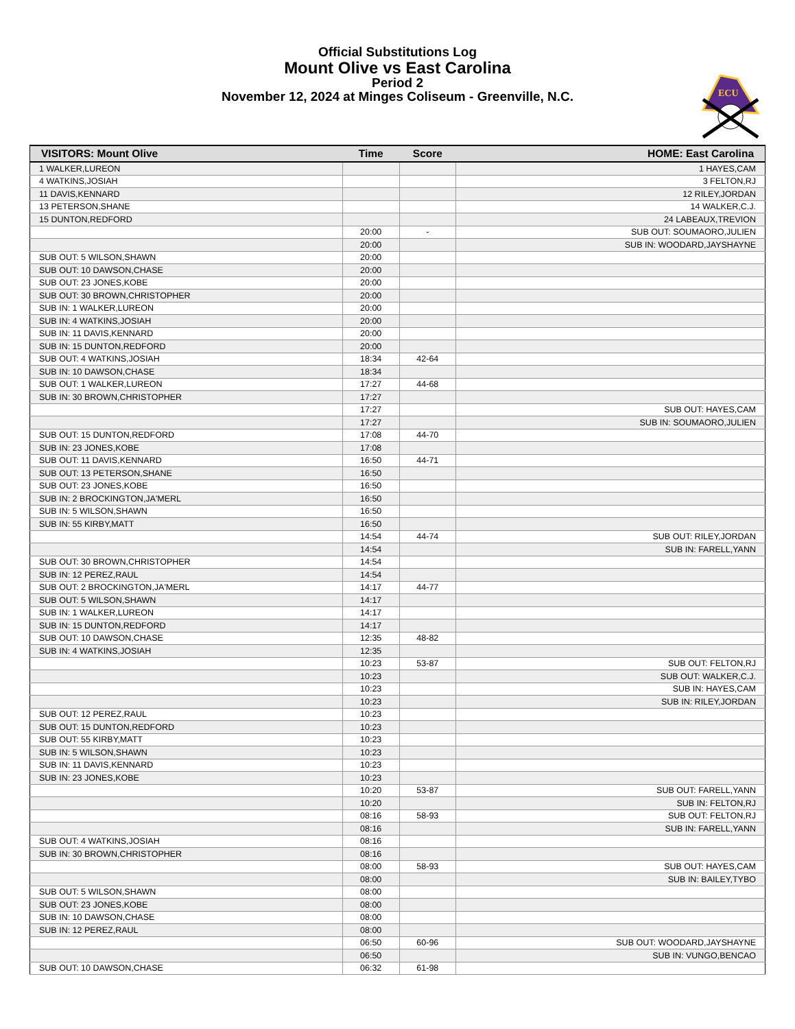Official Substitutions Log
Mount Olive vs East Carolina
Period 2
November 12, 2024 at Minges Coliseum - Greenville, N.C.
ECU
| VISITORS: Mount Olive | Time | Score | HOME: East Carolina |
| --- | --- | --- | --- |
| 1 WALKER,LUREON | | | 1 HAYES,CAM |
| 4 WATKINS,JOSIAH | | | 3 FELTON,RJ |
| 11 DAVIS,KENNARD | | | 12 RILEY,JORDAN |
| 13 PETERSON,SHANE | | | 14 WALKER,C.J. |
| 15 DUNTON,REDFORD | | | 24 LABEAUX,TREVION |
| | 20:00 | - | SUB OUT: SOUMAORO,JULIEN |
| | 20:00 | | SUB IN: WOODARD,JAYSHAYNE |
| SUB OUT: 5 WILSON,SHAWN | 20:00 | | |
| SUB OUT: 10 DAWSON,CHASE | 20:00 | | |
| SUB OUT: 23 JONES,KOBE | 20:00 | | |
| SUB OUT: 30 BROWN,CHRISTOPHER | 20:00 | | |
| SUB IN: 1 WALKER,LUREON | 20:00 | | |
| SUB IN: 4 WATKINS,JOSIAH | 20:00 | | |
| SUB IN: 11 DAVIS,KENNARD | 20:00 | | |
| SUB IN: 15 DUNTON,REDFORD | 20:00 | | |
| SUB OUT: 4 WATKINS,JOSIAH | 18:34 | 42-64 | |
| SUB IN: 10 DAWSON,CHASE | 18:34 | | |
| SUB OUT: 1 WALKER,LUREON | 17:27 | 44-68 | |
| SUB IN: 30 BROWN,CHRISTOPHER | 17:27 | | |
| | 17:27 | | SUB OUT: HAYES,CAM |
| | 17:27 | | SUB IN: SOUMAORO,JULIEN |
| SUB OUT: 15 DUNTON,REDFORD | 17:08 | 44-70 | |
| SUB IN: 23 JONES,KOBE | 17:08 | | |
| SUB OUT: 11 DAVIS,KENNARD | 16:50 | 44-71 | |
| SUB OUT: 13 PETERSON,SHANE | 16:50 | | |
| SUB OUT: 23 JONES,KOBE | 16:50 | | |
| SUB IN: 2 BROCKINGTON,JA'MERL | 16:50 | | |
| SUB IN: 5 WILSON,SHAWN | 16:50 | | |
| SUB IN: 55 KIRBY,MATT | 16:50 | | |
| | 14:54 | 44-74 | SUB OUT: RILEY,JORDAN |
| | 14:54 | | SUB IN: FARELL,YANN |
| SUB OUT: 30 BROWN,CHRISTOPHER | 14:54 | | |
| SUB IN: 12 PEREZ,RAUL | 14:54 | | |
| SUB OUT: 2 BROCKINGTON,JA'MERL | 14:17 | 44-77 | |
| SUB OUT: 5 WILSON,SHAWN | 14:17 | | |
| SUB IN: 1 WALKER,LUREON | 14:17 | | |
| SUB IN: 15 DUNTON,REDFORD | 14:17 | | |
| SUB OUT: 10 DAWSON,CHASE | 12:35 | 48-82 | |
| SUB IN: 4 WATKINS,JOSIAH | 12:35 | | |
| | 10:23 | 53-87 | SUB OUT: FELTON,RJ |
| | 10:23 | | SUB OUT: WALKER,C.J. |
| | 10:23 | | SUB IN: HAYES,CAM |
| | 10:23 | | SUB IN: RILEY,JORDAN |
| SUB OUT: 12 PEREZ,RAUL | 10:23 | | |
| SUB OUT: 15 DUNTON,REDFORD | 10:23 | | |
| SUB OUT: 55 KIRBY,MATT | 10:23 | | |
| SUB IN: 5 WILSON,SHAWN | 10:23 | | |
| SUB IN: 11 DAVIS,KENNARD | 10:23 | | |
| SUB IN: 23 JONES,KOBE | 10:23 | | |
| | 10:20 | 53-87 | SUB OUT: FARELL,YANN |
| | 10:20 | | SUB IN: FELTON,RJ |
| | 08:16 | 58-93 | SUB OUT: FELTON,RJ |
| | 08:16 | | SUB IN: FARELL,YANN |
| SUB OUT: 4 WATKINS,JOSIAH | 08:16 | | |
| SUB IN: 30 BROWN,CHRISTOPHER | 08:16 | | |
| | 08:00 | 58-93 | SUB OUT: HAYES,CAM |
| | 08:00 | | SUB IN: BAILEY,TYBO |
| SUB OUT: 5 WILSON,SHAWN | 08:00 | | |
| SUB OUT: 23 JONES,KOBE | 08:00 | | |
| SUB IN: 10 DAWSON,CHASE | 08:00 | | |
| SUB IN: 12 PEREZ,RAUL | 08:00 | | |
| | 06:50 | 60-96 | SUB OUT: WOODARD,JAYSHAYNE |
| | 06:50 | | SUB IN: VUNGO,BENCAO |
| SUB OUT: 10 DAWSON,CHASE | 06:32 | 61-98 | |